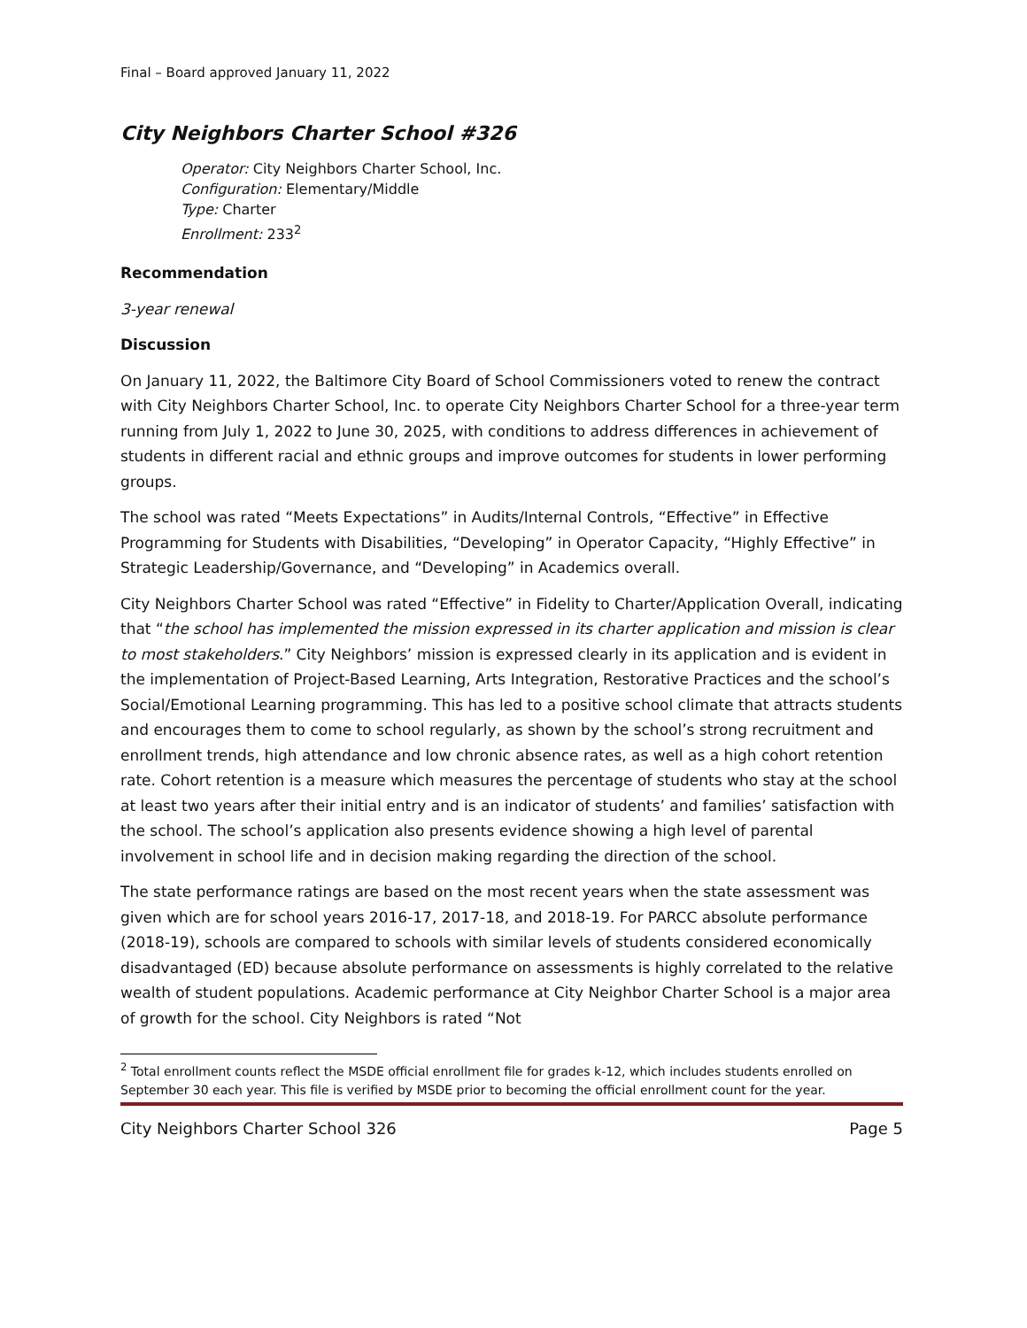Final – Board approved January 11, 2022
City Neighbors Charter School #326
Operator: City Neighbors Charter School, Inc.
Configuration: Elementary/Middle
Type: Charter
Enrollment: 233<sup>2</sup>
Recommendation
3-year renewal
Discussion
On January 11, 2022, the Baltimore City Board of School Commissioners voted to renew the contract with City Neighbors Charter School, Inc. to operate City Neighbors Charter School for a three-year term running from July 1, 2022 to June 30, 2025, with conditions to address differences in achievement of students in different racial and ethnic groups and improve outcomes for students in lower performing groups.
The school was rated “Meets Expectations” in Audits/Internal Controls, “Effective” in Effective Programming for Students with Disabilities, “Developing” in Operator Capacity, “Highly Effective” in Strategic Leadership/Governance, and “Developing” in Academics overall.
City Neighbors Charter School was rated “Effective” in Fidelity to Charter/Application Overall, indicating that “the school has implemented the mission expressed in its charter application and mission is clear to most stakeholders.” City Neighbors’ mission is expressed clearly in its application and is evident in the implementation of Project-Based Learning, Arts Integration, Restorative Practices and the school’s Social/Emotional Learning programming. This has led to a positive school climate that attracts students and encourages them to come to school regularly, as shown by the school’s strong recruitment and enrollment trends, high attendance and low chronic absence rates, as well as a high cohort retention rate. Cohort retention is a measure which measures the percentage of students who stay at the school at least two years after their initial entry and is an indicator of students’ and families’ satisfaction with the school. The school’s application also presents evidence showing a high level of parental involvement in school life and in decision making regarding the direction of the school.
The state performance ratings are based on the most recent years when the state assessment was given which are for school years 2016-17, 2017-18, and 2018-19. For PARCC absolute performance (2018-19), schools are compared to schools with similar levels of students considered economically disadvantaged (ED) because absolute performance on assessments is highly correlated to the relative wealth of student populations. Academic performance at City Neighbor Charter School is a major area of growth for the school. City Neighbors is rated “Not
<sup>2</sup> Total enrollment counts reflect the MSDE official enrollment file for grades k-12, which includes students enrolled on September 30 each year. This file is verified by MSDE prior to becoming the official enrollment count for the year.
City Neighbors Charter School 326 Page 5